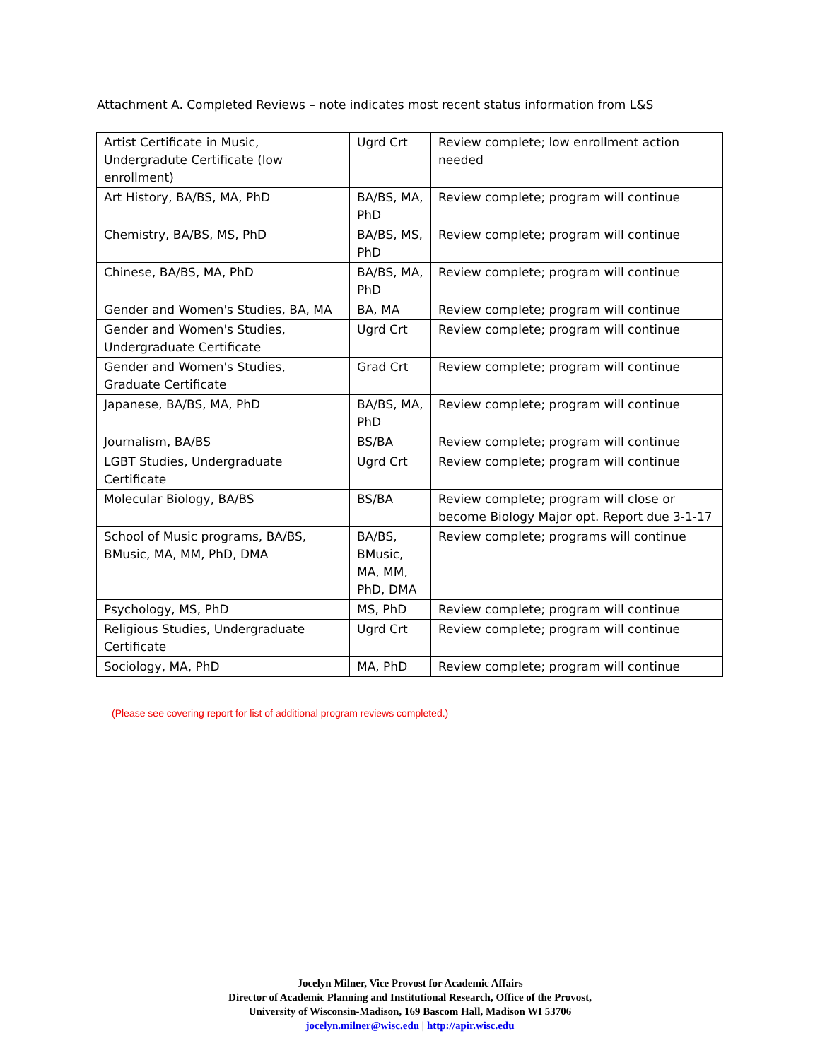Attachment A. Completed Reviews – note indicates most recent status information from L&S
| Artist Certificate in Music, Undergradute Certificate (low enrollment) | Ugrd Crt | Review complete; low enrollment action needed |
| Art History, BA/BS, MA, PhD | BA/BS, MA, PhD | Review complete; program will continue |
| Chemistry, BA/BS, MS, PhD | BA/BS, MS, PhD | Review complete; program will continue |
| Chinese, BA/BS, MA, PhD | BA/BS, MA, PhD | Review complete; program will continue |
| Gender and Women's Studies, BA, MA | BA, MA | Review complete; program will continue |
| Gender and Women's Studies, Undergraduate Certificate | Ugrd Crt | Review complete; program will continue |
| Gender and Women's Studies, Graduate Certificate | Grad Crt | Review complete; program will continue |
| Japanese, BA/BS, MA, PhD | BA/BS, MA, PhD | Review complete; program will continue |
| Journalism, BA/BS | BS/BA | Review complete; program will continue |
| LGBT Studies, Undergraduate Certificate | Ugrd Crt | Review complete; program will continue |
| Molecular Biology, BA/BS | BS/BA | Review complete; program will close or become Biology Major opt. Report due 3-1-17 |
| School of Music programs, BA/BS, BMusic, MA, MM, PhD, DMA | BA/BS, BMusic, MA, MM, PhD, DMA | Review complete; programs will continue |
| Psychology, MS, PhD | MS, PhD | Review complete; program will continue |
| Religious Studies, Undergraduate Certificate | Ugrd Crt | Review complete; program will continue |
| Sociology, MA, PhD | MA, PhD | Review complete; program will continue |
(Please see covering report for list of additional program reviews completed.)
Jocelyn Milner, Vice Provost for Academic Affairs
Director of Academic Planning and Institutional Research, Office of the Provost,
University of Wisconsin-Madison, 169 Bascom Hall, Madison WI 53706
jocelyn.milner@wisc.edu | http://apir.wisc.edu